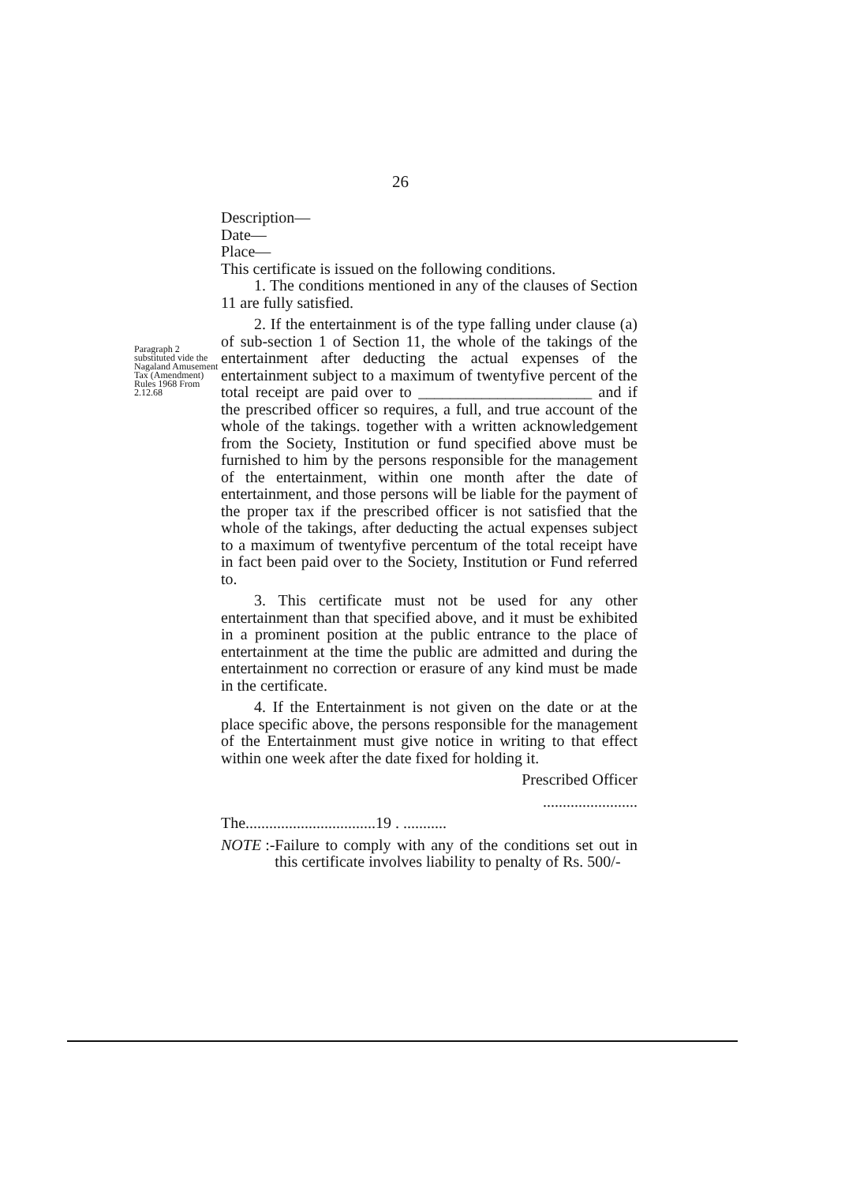26
Paragraph 2 substituted vide the Nagaland Amusement Tax (Amendment) Rules 1968 From 2.12.68
Description—
Date—
Place—
This certificate is issued on the following conditions.
1. The conditions mentioned in any of the clauses of Section 11 are fully satisfied.
2. If the entertainment is of the type falling under clause (a) of sub-section 1 of Section 11, the whole of the takings of the entertainment after deducting the actual expenses of the entertainment subject to a maximum of twentyfive percent of the total receipt are paid over to ______________________ and if the prescribed officer so requires, a full, and true account of the whole of the takings. together with a written acknowledgement from the Society, Institution or fund specified above must be furnished to him by the persons responsible for the management of the entertainment, within one month after the date of entertainment, and those persons will be liable for the payment of the proper tax if the prescribed officer is not satisfied that the whole of the takings, after deducting the actual expenses subject to a maximum of twentyfive percentum of the total receipt have in fact been paid over to the Society, Institution or Fund referred to.
3. This certificate must not be used for any other entertainment than that specified above, and it must be exhibited in a prominent position at the public entrance to the place of entertainment at the time the public are admitted and during the entertainment no correction or erasure of any kind must be made in the certificate.
4. If the Entertainment is not given on the date or at the place specific above, the persons responsible for the management of the Entertainment must give notice in writing to that effect within one week after the date fixed for holding it.
Prescribed Officer
........................
The.................................19 . ...........
NOTE :- Failure to comply with any of the conditions set out in this certificate involves liability to penalty of Rs. 500/-